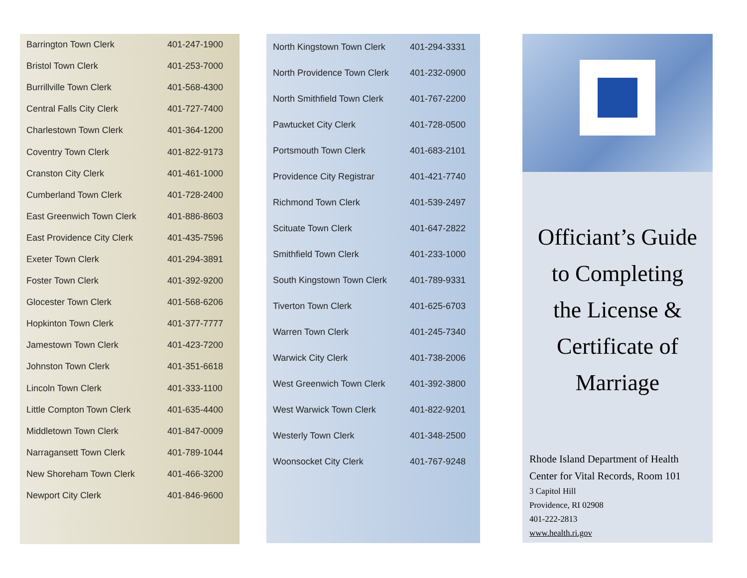| Barrington Town Clerk | 401-247-1900 |
| Bristol Town Clerk | 401-253-7000 |
| Burrillville Town Clerk | 401-568-4300 |
| Central Falls City Clerk | 401-727-7400 |
| Charlestown Town Clerk | 401-364-1200 |
| Coventry Town Clerk | 401-822-9173 |
| Cranston City Clerk | 401-461-1000 |
| Cumberland Town Clerk | 401-728-2400 |
| East Greenwich Town Clerk | 401-886-8603 |
| East Providence City Clerk | 401-435-7596 |
| Exeter Town Clerk | 401-294-3891 |
| Foster Town Clerk | 401-392-9200 |
| Glocester Town Clerk | 401-568-6206 |
| Hopkinton Town Clerk | 401-377-7777 |
| Jamestown Town Clerk | 401-423-7200 |
| Johnston Town Clerk | 401-351-6618 |
| Lincoln Town Clerk | 401-333-1100 |
| Little Compton Town Clerk | 401-635-4400 |
| Middletown Town Clerk | 401-847-0009 |
| Narragansett Town Clerk | 401-789-1044 |
| New Shoreham Town Clerk | 401-466-3200 |
| Newport City Clerk | 401-846-9600 |
| North Kingstown Town Clerk | 401-294-3331 |
| North Providence Town Clerk | 401-232-0900 |
| North Smithfield Town Clerk | 401-767-2200 |
| Pawtucket City Clerk | 401-728-0500 |
| Portsmouth Town Clerk | 401-683-2101 |
| Providence City Registrar | 401-421-7740 |
| Richmond Town Clerk | 401-539-2497 |
| Scituate Town Clerk | 401-647-2822 |
| Smithfield Town Clerk | 401-233-1000 |
| South Kingstown Town Clerk | 401-789-9331 |
| Tiverton Town Clerk | 401-625-6703 |
| Warren Town Clerk | 401-245-7340 |
| Warwick City Clerk | 401-738-2006 |
| West Greenwich Town Clerk | 401-392-3800 |
| West Warwick Town Clerk | 401-822-9201 |
| Westerly Town Clerk | 401-348-2500 |
| Woonsocket City Clerk | 401-767-9248 |
Officiant’s Guide
to Completing
the License &
Certificate of
Marriage
Rhode Island Department of Health
Center for Vital Records, Room 101
3 Capitol Hill
Providence, RI 02908
401-222-2813
www.health.ri.gov